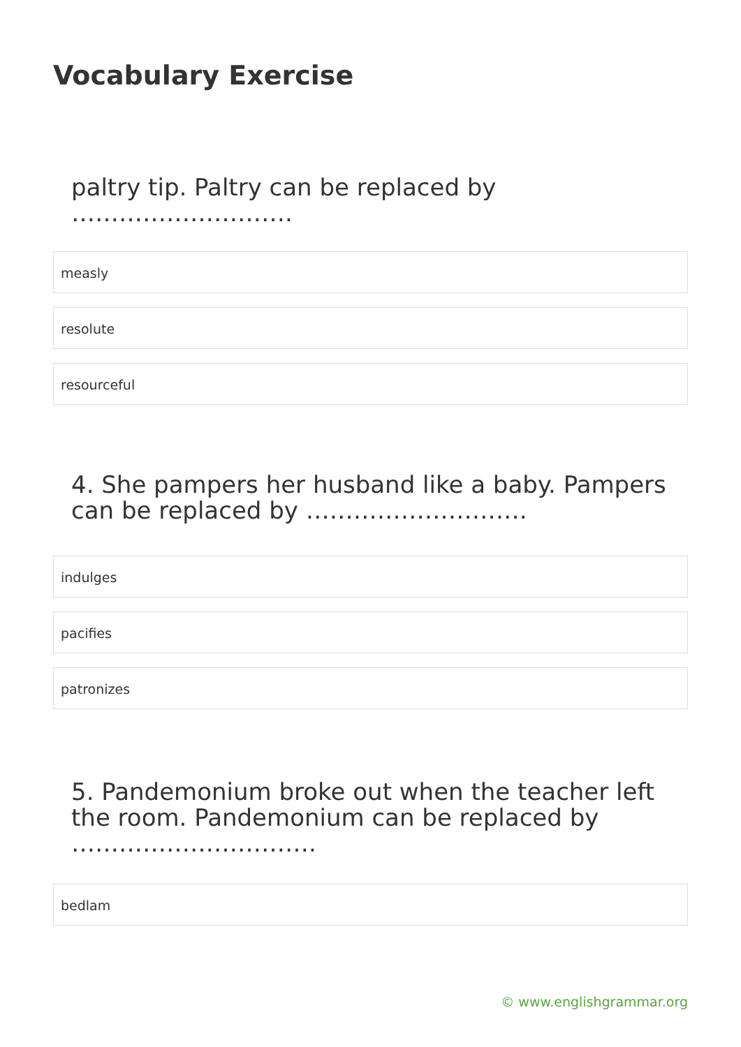Vocabulary Exercise
paltry tip. Paltry can be replaced by ……………………….
measly
resolute
resourceful
4. She pampers her husband like a baby. Pampers can be replaced by ……………………….
indulges
pacifies
patronizes
5. Pandemonium broke out when the teacher left the room. Pandemonium can be replaced by ………………………….
bedlam
© www.englishgrammar.org